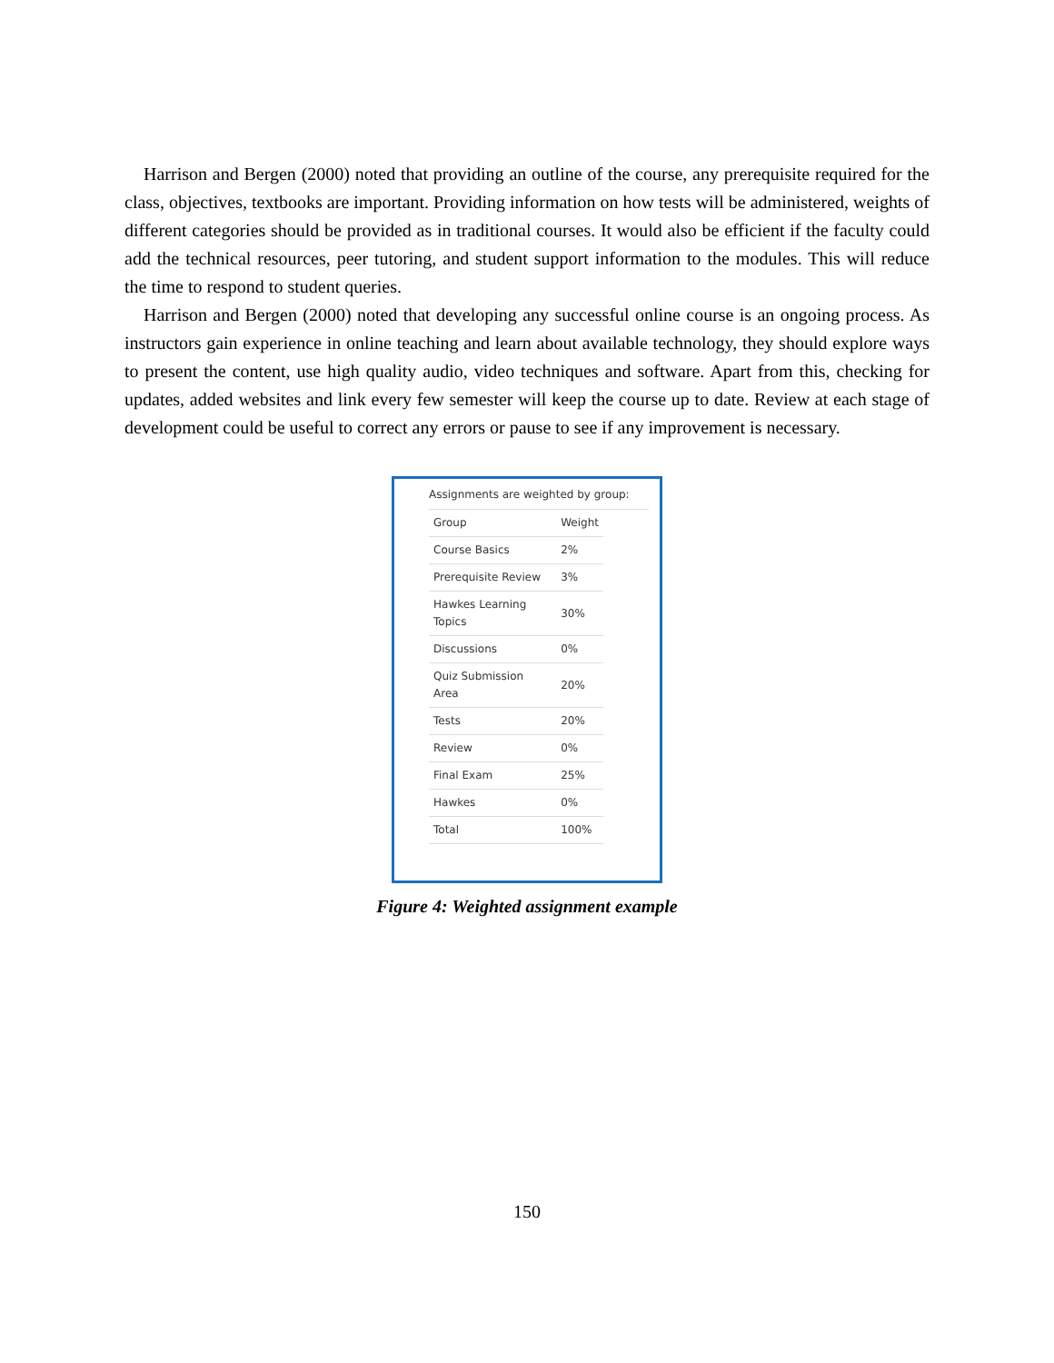Harrison and Bergen (2000) noted that providing an outline of the course, any prerequisite required for the class, objectives, textbooks are important. Providing information on how tests will be administered, weights of different categories should be provided as in traditional courses. It would also be efficient if the faculty could add the technical resources, peer tutoring, and student support information to the modules. This will reduce the time to respond to student queries.
Harrison and Bergen (2000) noted that developing any successful online course is an ongoing process. As instructors gain experience in online teaching and learn about available technology, they should explore ways to present the content, use high quality audio, video techniques and software. Apart from this, checking for updates, added websites and link every few semester will keep the course up to date. Review at each stage of development could be useful to correct any errors or pause to see if any improvement is necessary.
Assignments are weighted by group:
| Group | Weight |
| --- | --- |
| Course Basics | 2% |
| Prerequisite Review | 3% |
| Hawkes Learning Topics | 30% |
| Discussions | 0% |
| Quiz Submission Area | 20% |
| Tests | 20% |
| Review | 0% |
| Final Exam | 25% |
| Hawkes | 0% |
| Total | 100% |
Figure 4: Weighted assignment example
150